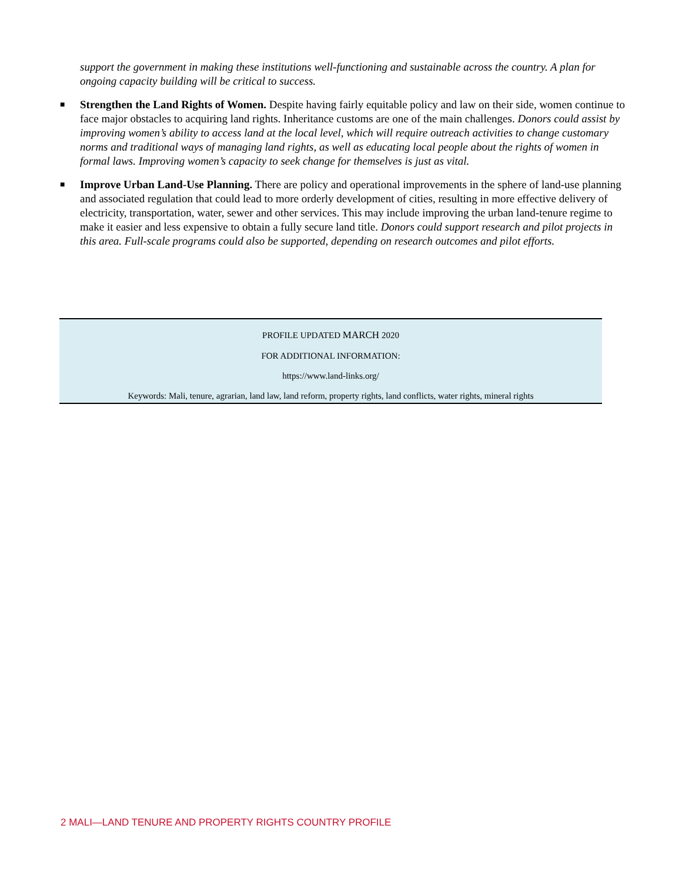support the government in making these institutions well-functioning and sustainable across the country. A plan for ongoing capacity building will be critical to success.
■ Strengthen the Land Rights of Women. Despite having fairly equitable policy and law on their side, women continue to face major obstacles to acquiring land rights. Inheritance customs are one of the main challenges. Donors could assist by improving women’s ability to access land at the local level, which will require outreach activities to change customary norms and traditional ways of managing land rights, as well as educating local people about the rights of women in formal laws. Improving women’s capacity to seek change for themselves is just as vital.
■ Improve Urban Land-Use Planning. There are policy and operational improvements in the sphere of land-use planning and associated regulation that could lead to more orderly development of cities, resulting in more effective delivery of electricity, transportation, water, sewer and other services. This may include improving the urban land-tenure regime to make it easier and less expensive to obtain a fully secure land title. Donors could support research and pilot projects in this area. Full-scale programs could also be supported, depending on research outcomes and pilot efforts.
PROFILE UPDATED MARCH 2020
FOR ADDITIONAL INFORMATION:
https://www.land-links.org/
Keywords: Mali, tenure, agrarian, land law, land reform, property rights, land conflicts, water rights, mineral rights
2 MALI—LAND TENURE AND PROPERTY RIGHTS COUNTRY PROFILE